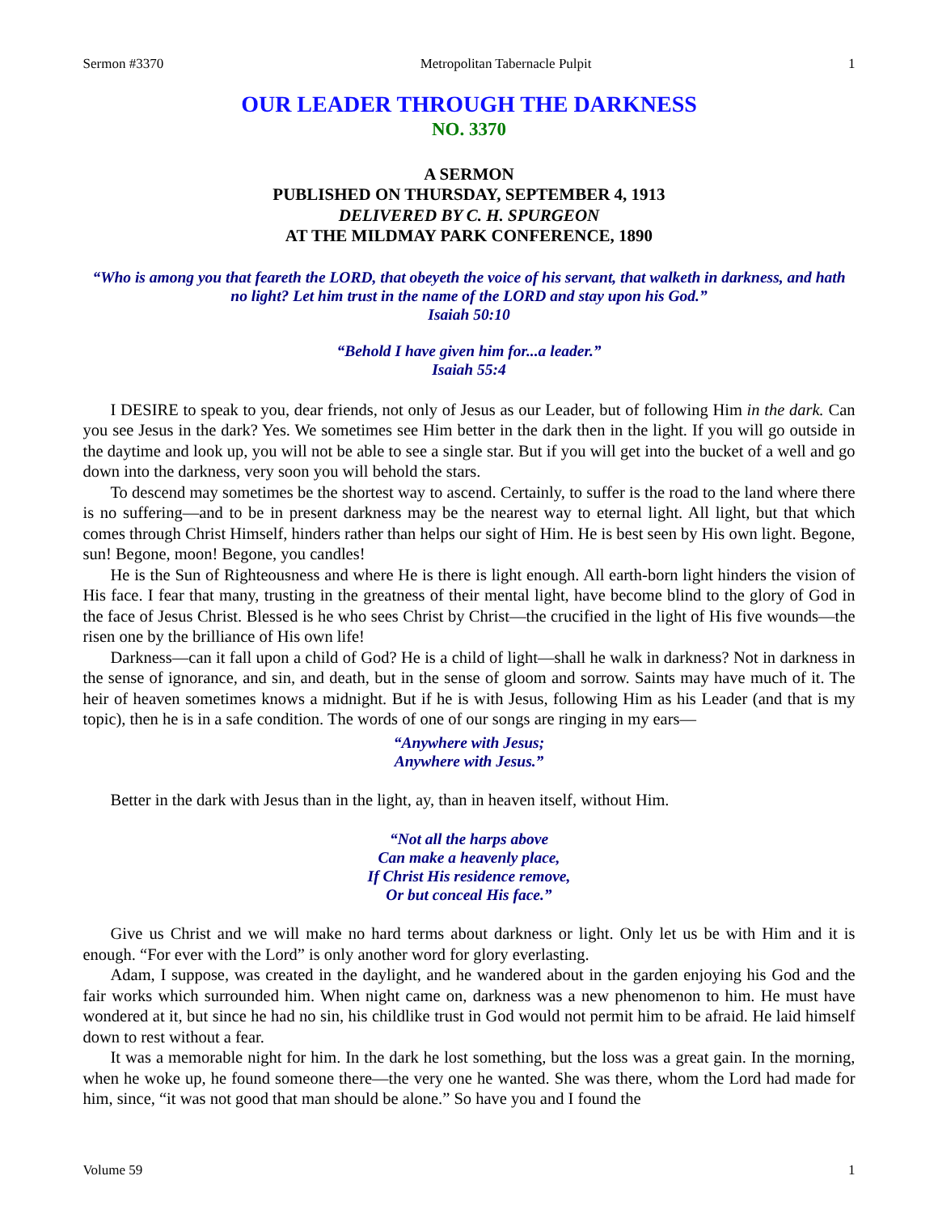Sermon #3370 Metropolitan Tabernacle Pulpit 1
OUR LEADER THROUGH THE DARKNESS
NO. 3370
A SERMON
PUBLISHED ON THURSDAY, SEPTEMBER 4, 1913
DELIVERED BY C. H. SPURGEON
AT THE MILDMAY PARK CONFERENCE, 1890
“Who is among you that feareth the LORD, that obeyeth the voice of his servant, that walketh in darkness, and hath no light? Let him trust in the name of the LORD and stay upon his God.”
Isaiah 50:10
“Behold I have given him for...a leader.”
Isaiah 55:4
I DESIRE to speak to you, dear friends, not only of Jesus as our Leader, but of following Him in the dark. Can you see Jesus in the dark? Yes. We sometimes see Him better in the dark then in the light. If you will go outside in the daytime and look up, you will not be able to see a single star. But if you will get into the bucket of a well and go down into the darkness, very soon you will behold the stars.
To descend may sometimes be the shortest way to ascend. Certainly, to suffer is the road to the land where there is no suffering—and to be in present darkness may be the nearest way to eternal light. All light, but that which comes through Christ Himself, hinders rather than helps our sight of Him. He is best seen by His own light. Begone, sun! Begone, moon! Begone, you candles!
He is the Sun of Righteousness and where He is there is light enough. All earth-born light hinders the vision of His face. I fear that many, trusting in the greatness of their mental light, have become blind to the glory of God in the face of Jesus Christ. Blessed is he who sees Christ by Christ—the crucified in the light of His five wounds—the risen one by the brilliance of His own life!
Darkness—can it fall upon a child of God? He is a child of light—shall he walk in darkness? Not in darkness in the sense of ignorance, and sin, and death, but in the sense of gloom and sorrow. Saints may have much of it. The heir of heaven sometimes knows a midnight. But if he is with Jesus, following Him as his Leader (and that is my topic), then he is in a safe condition. The words of one of our songs are ringing in my ears—
“Anywhere with Jesus;
Anywhere with Jesus.”
Better in the dark with Jesus than in the light, ay, than in heaven itself, without Him.
“Not all the harps above
Can make a heavenly place,
If Christ His residence remove,
Or but conceal His face.”
Give us Christ and we will make no hard terms about darkness or light. Only let us be with Him and it is enough. “For ever with the Lord” is only another word for glory everlasting.
Adam, I suppose, was created in the daylight, and he wandered about in the garden enjoying his God and the fair works which surrounded him. When night came on, darkness was a new phenomenon to him. He must have wondered at it, but since he had no sin, his childlike trust in God would not permit him to be afraid. He laid himself down to rest without a fear.
It was a memorable night for him. In the dark he lost something, but the loss was a great gain. In the morning, when he woke up, he found someone there—the very one he wanted. She was there, whom the Lord had made for him, since, “it was not good that man should be alone.” So have you and I found the
Volume 59 1